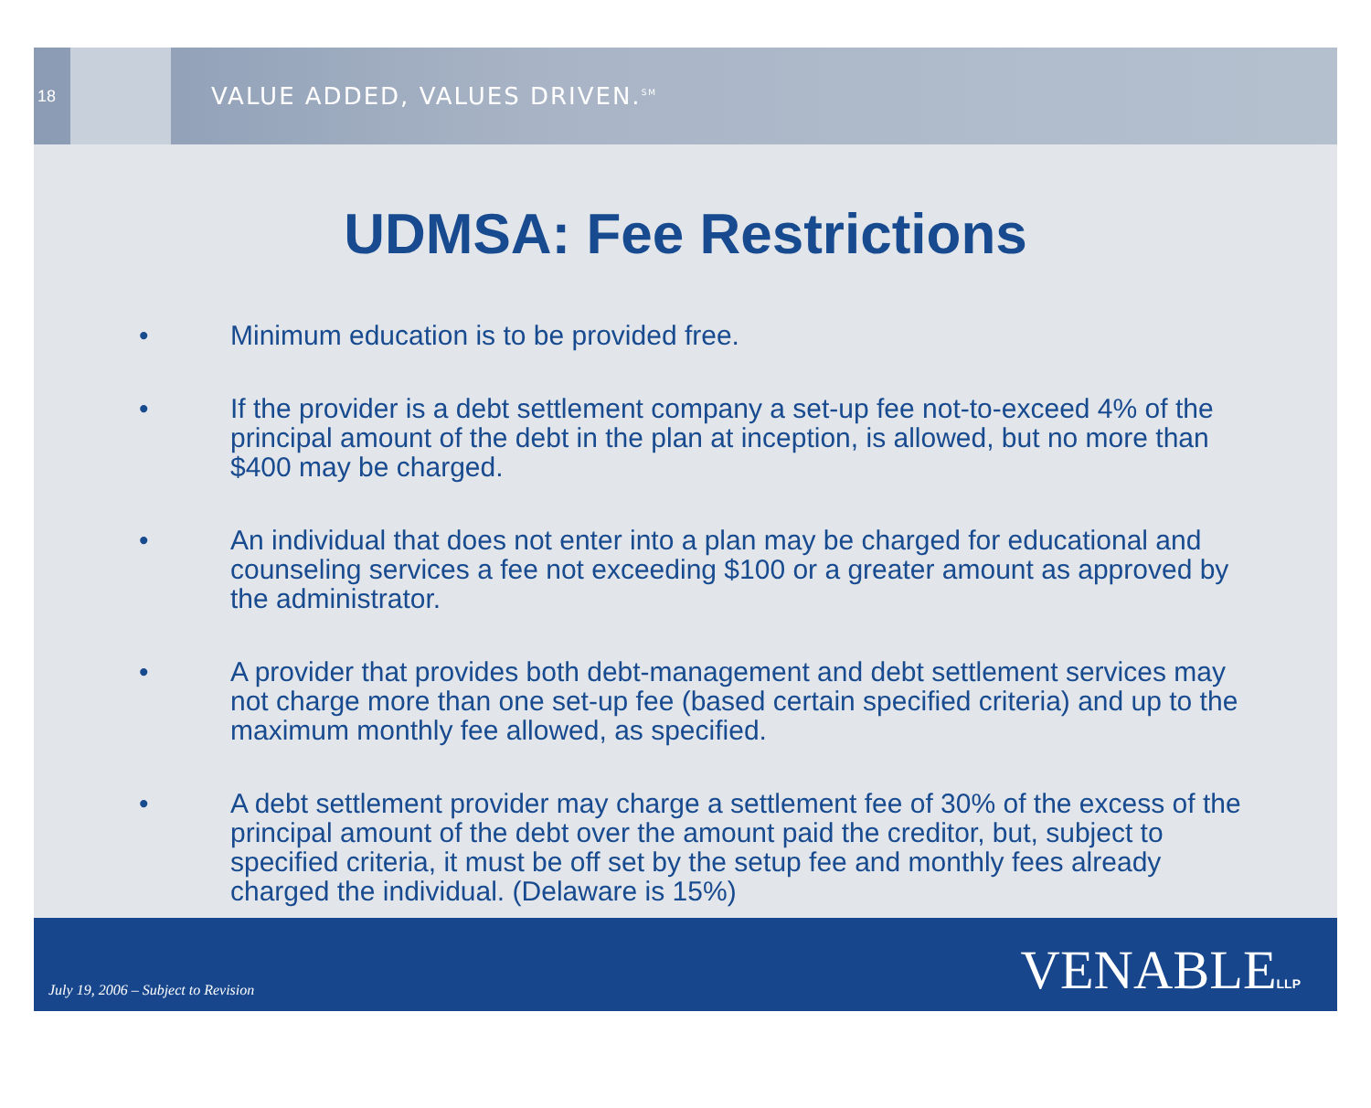18
VALUE ADDED, VALUES DRIVEN.<sup>SM</sup>
UDMSA: Fee Restrictions
• Minimum education is to be provided free.
• If the provider is a debt settlement company a set-up fee not-to-exceed 4% of the principal amount of the debt in the plan at inception, is allowed, but no more than $400 may be charged.
• An individual that does not enter into a plan may be charged for educational and counseling services a fee not exceeding $100 or a greater amount as approved by the administrator.
• A provider that provides both debt-management and debt settlement services may not charge more than one set-up fee (based certain specified criteria) and up to the maximum monthly fee allowed, as specified.
• A debt settlement provider may charge a settlement fee of 30% of the excess of the principal amount of the debt over the amount paid the creditor, but, subject to specified criteria, it must be off set by the setup fee and monthly fees already charged the individual. (Delaware is 15%)
July 19, 2006 – Subject to Revision
VENABLELLP